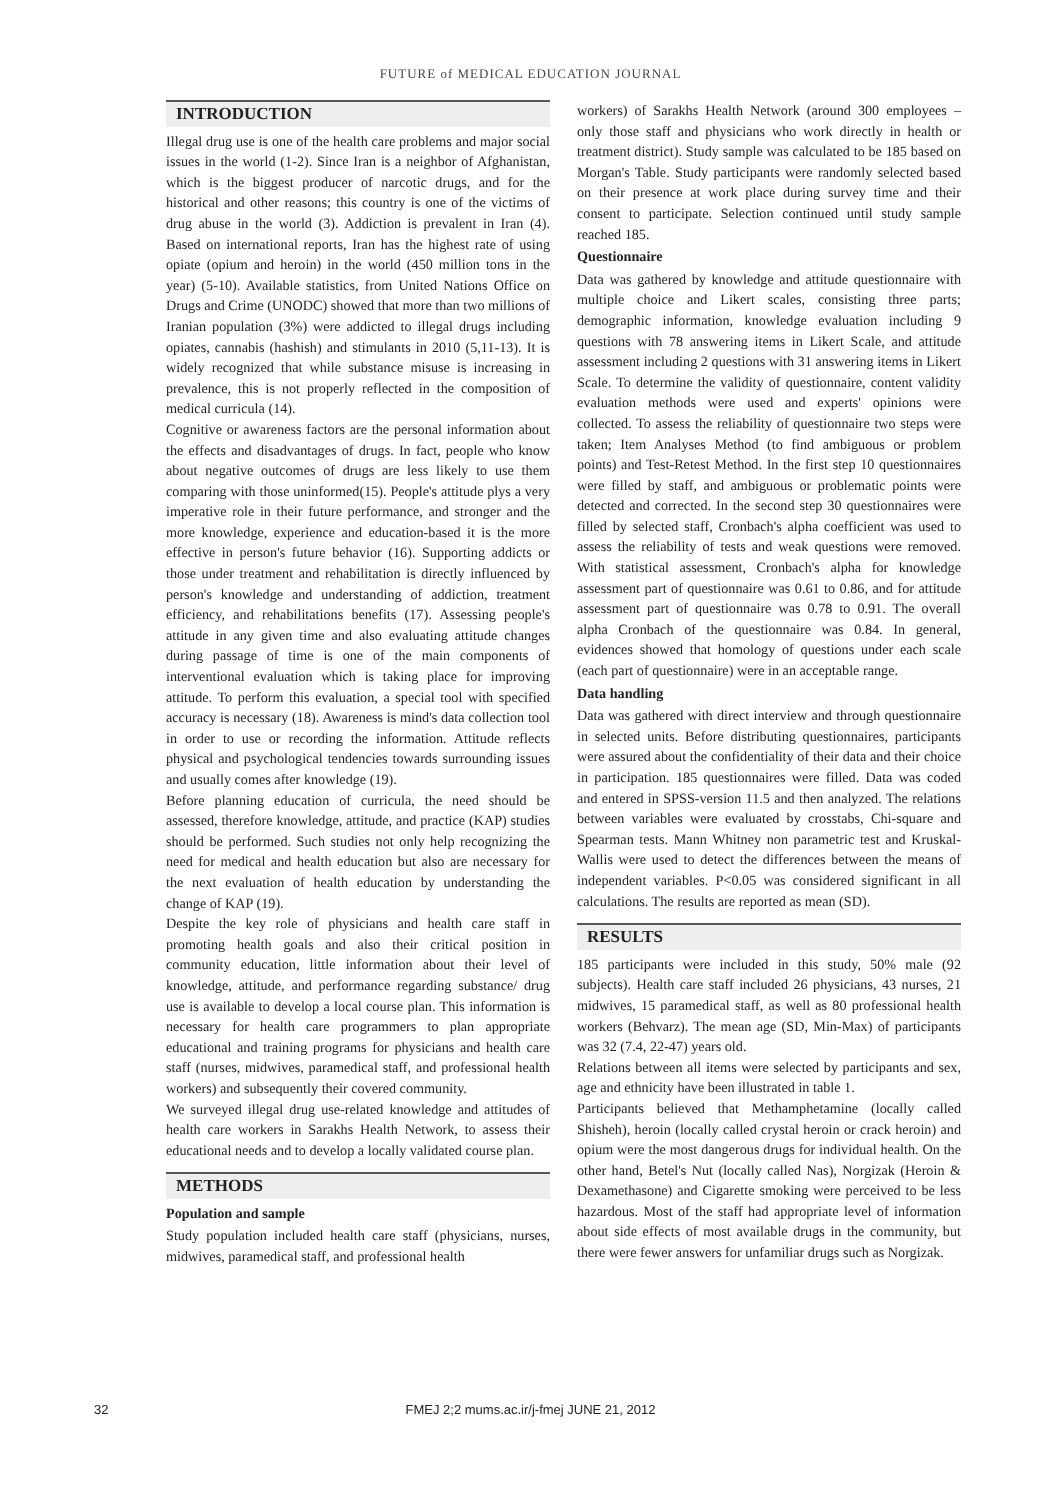FUTURE of MEDICAL EDUCATION JOURNAL
INTRODUCTION
Illegal drug use is one of the health care problems and major social issues in the world (1-2). Since Iran is a neighbor of Afghanistan, which is the biggest producer of narcotic drugs, and for the historical and other reasons; this country is one of the victims of drug abuse in the world (3). Addiction is prevalent in Iran (4). Based on international reports, Iran has the highest rate of using opiate (opium and heroin) in the world (450 million tons in the year) (5-10). Available statistics, from United Nations Office on Drugs and Crime (UNODC) showed that more than two millions of Iranian population (3%) were addicted to illegal drugs including opiates, cannabis (hashish) and stimulants in 2010 (5,11-13). It is widely recognized that while substance misuse is increasing in prevalence, this is not properly reflected in the composition of medical curricula (14).
Cognitive or awareness factors are the personal information about the effects and disadvantages of drugs. In fact, people who know about negative outcomes of drugs are less likely to use them comparing with those uninformed(15). People's attitude plys a very imperative role in their future performance, and stronger and the more knowledge, experience and education-based it is the more effective in person's future behavior (16). Supporting addicts or those under treatment and rehabilitation is directly influenced by person's knowledge and understanding of addiction, treatment efficiency, and rehabilitations benefits (17). Assessing people's attitude in any given time and also evaluating attitude changes during passage of time is one of the main components of interventional evaluation which is taking place for improving attitude. To perform this evaluation, a special tool with specified accuracy is necessary (18). Awareness is mind's data collection tool in order to use or recording the information. Attitude reflects physical and psychological tendencies towards surrounding issues and usually comes after knowledge (19).
Before planning education of curricula, the need should be assessed, therefore knowledge, attitude, and practice (KAP) studies should be performed. Such studies not only help recognizing the need for medical and health education but also are necessary for the next evaluation of health education by understanding the change of KAP (19).
Despite the key role of physicians and health care staff in promoting health goals and also their critical position in community education, little information about their level of knowledge, attitude, and performance regarding substance/ drug use is available to develop a local course plan. This information is necessary for health care programmers to plan appropriate educational and training programs for physicians and health care staff (nurses, midwives, paramedical staff, and professional health workers) and subsequently their covered community.
We surveyed illegal drug use-related knowledge and attitudes of health care workers in Sarakhs Health Network, to assess their educational needs and to develop a locally validated course plan.
METHODS
Population and sample
Study population included health care staff (physicians, nurses, midwives, paramedical staff, and professional health
workers) of Sarakhs Health Network (around 300 employees – only those staff and physicians who work directly in health or treatment district). Study sample was calculated to be 185 based on Morgan's Table. Study participants were randomly selected based on their presence at work place during survey time and their consent to participate. Selection continued until study sample reached 185.
Questionnaire
Data was gathered by knowledge and attitude questionnaire with multiple choice and Likert scales, consisting three parts; demographic information, knowledge evaluation including 9 questions with 78 answering items in Likert Scale, and attitude assessment including 2 questions with 31 answering items in Likert Scale. To determine the validity of questionnaire, content validity evaluation methods were used and experts' opinions were collected. To assess the reliability of questionnaire two steps were taken; Item Analyses Method (to find ambiguous or problem points) and Test-Retest Method. In the first step 10 questionnaires were filled by staff, and ambiguous or problematic points were detected and corrected. In the second step 30 questionnaires were filled by selected staff, Cronbach's alpha coefficient was used to assess the reliability of tests and weak questions were removed. With statistical assessment, Cronbach's alpha for knowledge assessment part of questionnaire was 0.61 to 0.86, and for attitude assessment part of questionnaire was 0.78 to 0.91. The overall alpha Cronbach of the questionnaire was 0.84. In general, evidences showed that homology of questions under each scale (each part of questionnaire) were in an acceptable range.
Data handling
Data was gathered with direct interview and through questionnaire in selected units. Before distributing questionnaires, participants were assured about the confidentiality of their data and their choice in participation. 185 questionnaires were filled. Data was coded and entered in SPSS-version 11.5 and then analyzed. The relations between variables were evaluated by crosstabs, Chi-square and Spearman tests. Mann Whitney non parametric test and Kruskal-Wallis were used to detect the differences between the means of independent variables. P<0.05 was considered significant in all calculations. The results are reported as mean (SD).
RESULTS
185 participants were included in this study, 50% male (92 subjects). Health care staff included 26 physicians, 43 nurses, 21 midwives, 15 paramedical staff, as well as 80 professional health workers (Behvarz). The mean age (SD, Min-Max) of participants was 32 (7.4, 22-47) years old.
Relations between all items were selected by participants and sex, age and ethnicity have been illustrated in table 1.
Participants believed that Methamphetamine (locally called Shisheh), heroin (locally called crystal heroin or crack heroin) and opium were the most dangerous drugs for individual health. On the other hand, Betel's Nut (locally called Nas), Norgizak (Heroin & Dexamethasone) and Cigarette smoking were perceived to be less hazardous. Most of the staff had appropriate level of information about side effects of most available drugs in the community, but there were fewer answers for unfamiliar drugs such as Norgizak.
32
FMEJ 2;2 mums.ac.ir/j-fmej JUNE 21, 2012